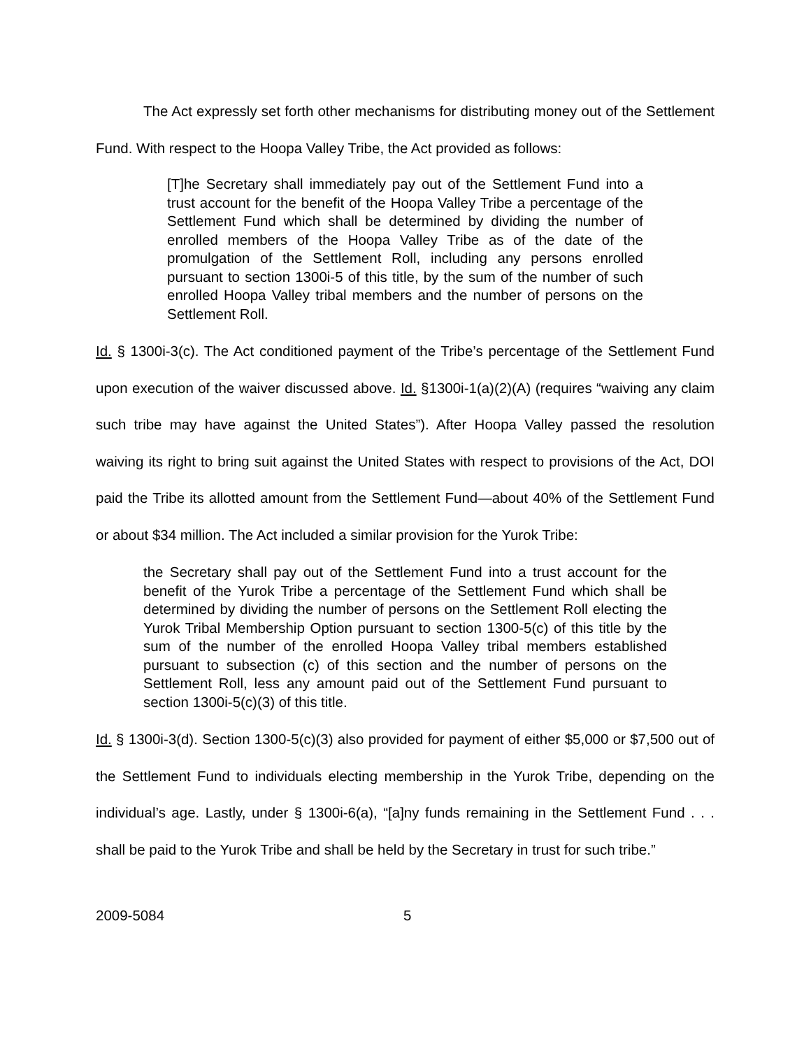The Act expressly set forth other mechanisms for distributing money out of the Settlement Fund. With respect to the Hoopa Valley Tribe, the Act provided as follows:
[T]he Secretary shall immediately pay out of the Settlement Fund into a trust account for the benefit of the Hoopa Valley Tribe a percentage of the Settlement Fund which shall be determined by dividing the number of enrolled members of the Hoopa Valley Tribe as of the date of the promulgation of the Settlement Roll, including any persons enrolled pursuant to section 1300i-5 of this title, by the sum of the number of such enrolled Hoopa Valley tribal members and the number of persons on the Settlement Roll.
Id. § 1300i-3(c). The Act conditioned payment of the Tribe’s percentage of the Settlement Fund upon execution of the waiver discussed above. Id. §1300i-1(a)(2)(A) (requires “waiving any claim such tribe may have against the United States”). After Hoopa Valley passed the resolution waiving its right to bring suit against the United States with respect to provisions of the Act, DOI paid the Tribe its allotted amount from the Settlement Fund—about 40% of the Settlement Fund or about $34 million. The Act included a similar provision for the Yurok Tribe:
the Secretary shall pay out of the Settlement Fund into a trust account for the benefit of the Yurok Tribe a percentage of the Settlement Fund which shall be determined by dividing the number of persons on the Settlement Roll electing the Yurok Tribal Membership Option pursuant to section 1300-5(c) of this title by the sum of the number of the enrolled Hoopa Valley tribal members established pursuant to subsection (c) of this section and the number of persons on the Settlement Roll, less any amount paid out of the Settlement Fund pursuant to section 1300i-5(c)(3) of this title.
Id. § 1300i-3(d). Section 1300-5(c)(3) also provided for payment of either $5,000 or $7,500 out of the Settlement Fund to individuals electing membership in the Yurok Tribe, depending on the individual’s age. Lastly, under § 1300i-6(a), “[a]ny funds remaining in the Settlement Fund . . . shall be paid to the Yurok Tribe and shall be held by the Secretary in trust for such tribe.”
2009-5084 5